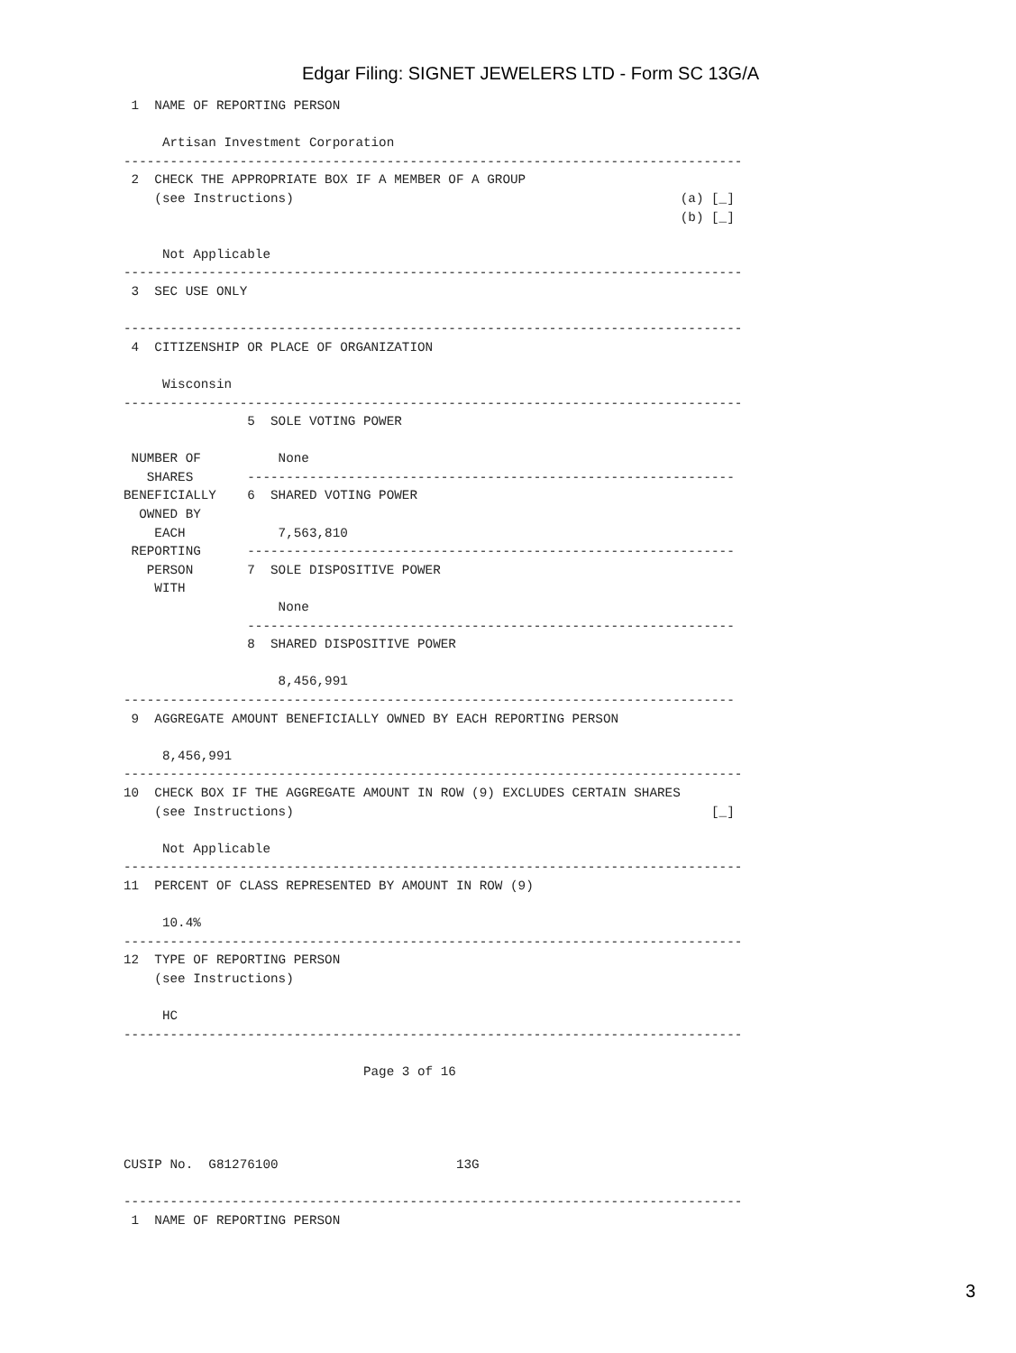Edgar Filing: SIGNET JEWELERS LTD - Form SC 13G/A
 1  NAME OF REPORTING PERSON

     Artisan Investment Corporation
--------------------------------------------------------------------------------
 2  CHECK THE APPROPRIATE BOX IF A MEMBER OF A GROUP
    (see Instructions)                                                  (a) [_]
                                                                        (b) [_]

     Not Applicable
--------------------------------------------------------------------------------
 3  SEC USE ONLY

--------------------------------------------------------------------------------
 4  CITIZENSHIP OR PLACE OF ORGANIZATION

     Wisconsin
--------------------------------------------------------------------------------
                5  SOLE VOTING POWER

 NUMBER OF          None
   SHARES       ---------------------------------------------------------------
BENEFICIALLY    6  SHARED VOTING POWER
  OWNED BY
    EACH            7,563,810
 REPORTING      ---------------------------------------------------------------
   PERSON       7  SOLE DISPOSITIVE POWER
    WITH
                    None
                ---------------------------------------------------------------
                8  SHARED DISPOSITIVE POWER

                    8,456,991
-------------------------------------------------------------------------------
 9  AGGREGATE AMOUNT BENEFICIALLY OWNED BY EACH REPORTING PERSON

     8,456,991
--------------------------------------------------------------------------------
10  CHECK BOX IF THE AGGREGATE AMOUNT IN ROW (9) EXCLUDES CERTAIN SHARES
    (see Instructions)                                                      [_]

     Not Applicable
--------------------------------------------------------------------------------
11  PERCENT OF CLASS REPRESENTED BY AMOUNT IN ROW (9)

     10.4%
--------------------------------------------------------------------------------
12  TYPE OF REPORTING PERSON
    (see Instructions)

     HC
--------------------------------------------------------------------------------

                               Page 3 of 16




CUSIP No.  G81276100                       13G

--------------------------------------------------------------------------------
 1  NAME OF REPORTING PERSON
3